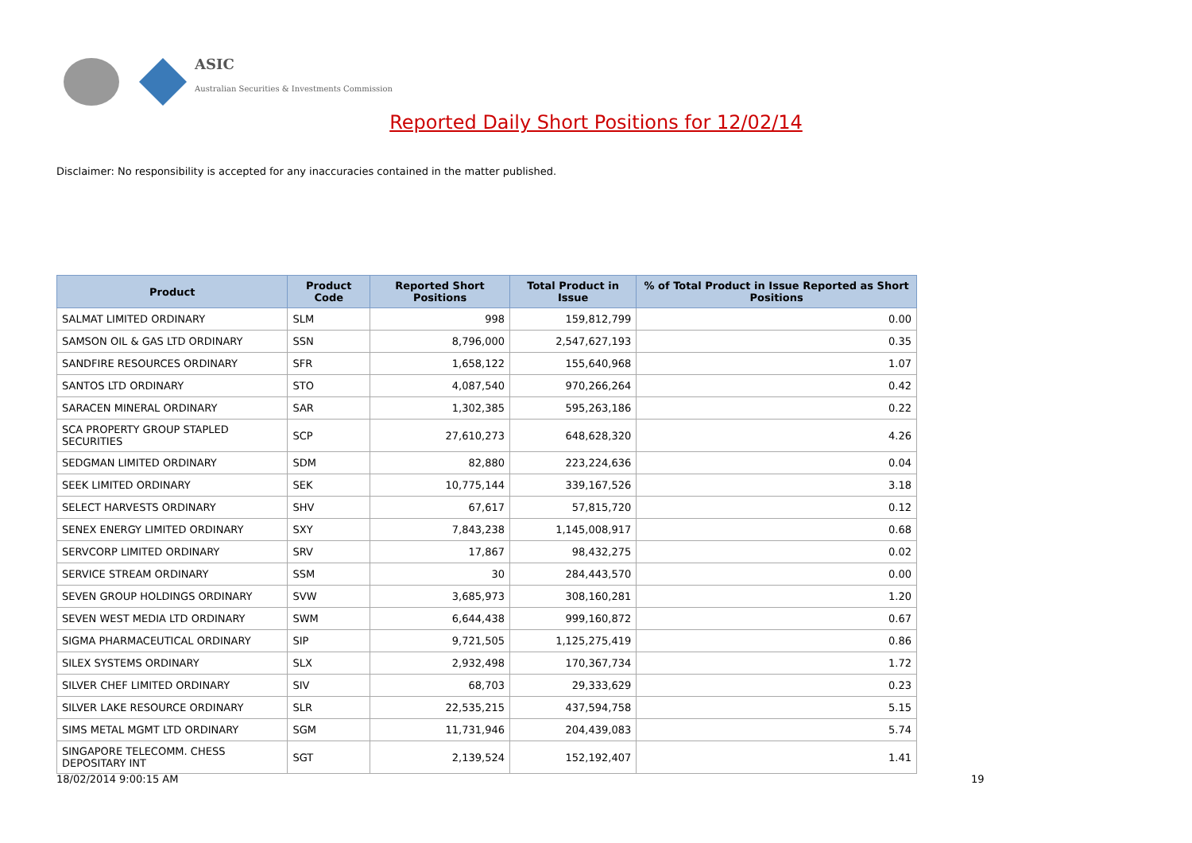ASIC
Australian Securities & Investments Commission
Reported Daily Short Positions for 12/02/14
Disclaimer: No responsibility is accepted for any inaccuracies contained in the matter published.
| Product | Product Code | Reported Short Positions | Total Product in Issue | % of Total Product in Issue Reported as Short Positions |
| --- | --- | --- | --- | --- |
| SALMAT LIMITED ORDINARY | SLM | 998 | 159,812,799 | 0.00 |
| SAMSON OIL & GAS LTD ORDINARY | SSN | 8,796,000 | 2,547,627,193 | 0.35 |
| SANDFIRE RESOURCES ORDINARY | SFR | 1,658,122 | 155,640,968 | 1.07 |
| SANTOS LTD ORDINARY | STO | 4,087,540 | 970,266,264 | 0.42 |
| SARACEN MINERAL ORDINARY | SAR | 1,302,385 | 595,263,186 | 0.22 |
| SCA PROPERTY GROUP STAPLED SECURITIES | SCP | 27,610,273 | 648,628,320 | 4.26 |
| SEDGMAN LIMITED ORDINARY | SDM | 82,880 | 223,224,636 | 0.04 |
| SEEK LIMITED ORDINARY | SEK | 10,775,144 | 339,167,526 | 3.18 |
| SELECT HARVESTS ORDINARY | SHV | 67,617 | 57,815,720 | 0.12 |
| SENEX ENERGY LIMITED ORDINARY | SXY | 7,843,238 | 1,145,008,917 | 0.68 |
| SERVCORP LIMITED ORDINARY | SRV | 17,867 | 98,432,275 | 0.02 |
| SERVICE STREAM ORDINARY | SSM | 30 | 284,443,570 | 0.00 |
| SEVEN GROUP HOLDINGS ORDINARY | SVW | 3,685,973 | 308,160,281 | 1.20 |
| SEVEN WEST MEDIA LTD ORDINARY | SWM | 6,644,438 | 999,160,872 | 0.67 |
| SIGMA PHARMACEUTICAL ORDINARY | SIP | 9,721,505 | 1,125,275,419 | 0.86 |
| SILEX SYSTEMS ORDINARY | SLX | 2,932,498 | 170,367,734 | 1.72 |
| SILVER CHEF LIMITED ORDINARY | SIV | 68,703 | 29,333,629 | 0.23 |
| SILVER LAKE RESOURCE ORDINARY | SLR | 22,535,215 | 437,594,758 | 5.15 |
| SIMS METAL MGMT LTD ORDINARY | SGM | 11,731,946 | 204,439,083 | 5.74 |
| SINGAPORE TELECOMM. CHESS DEPOSITARY INT | SGT | 2,139,524 | 152,192,407 | 1.41 |
18/02/2014 9:00:15 AM 19